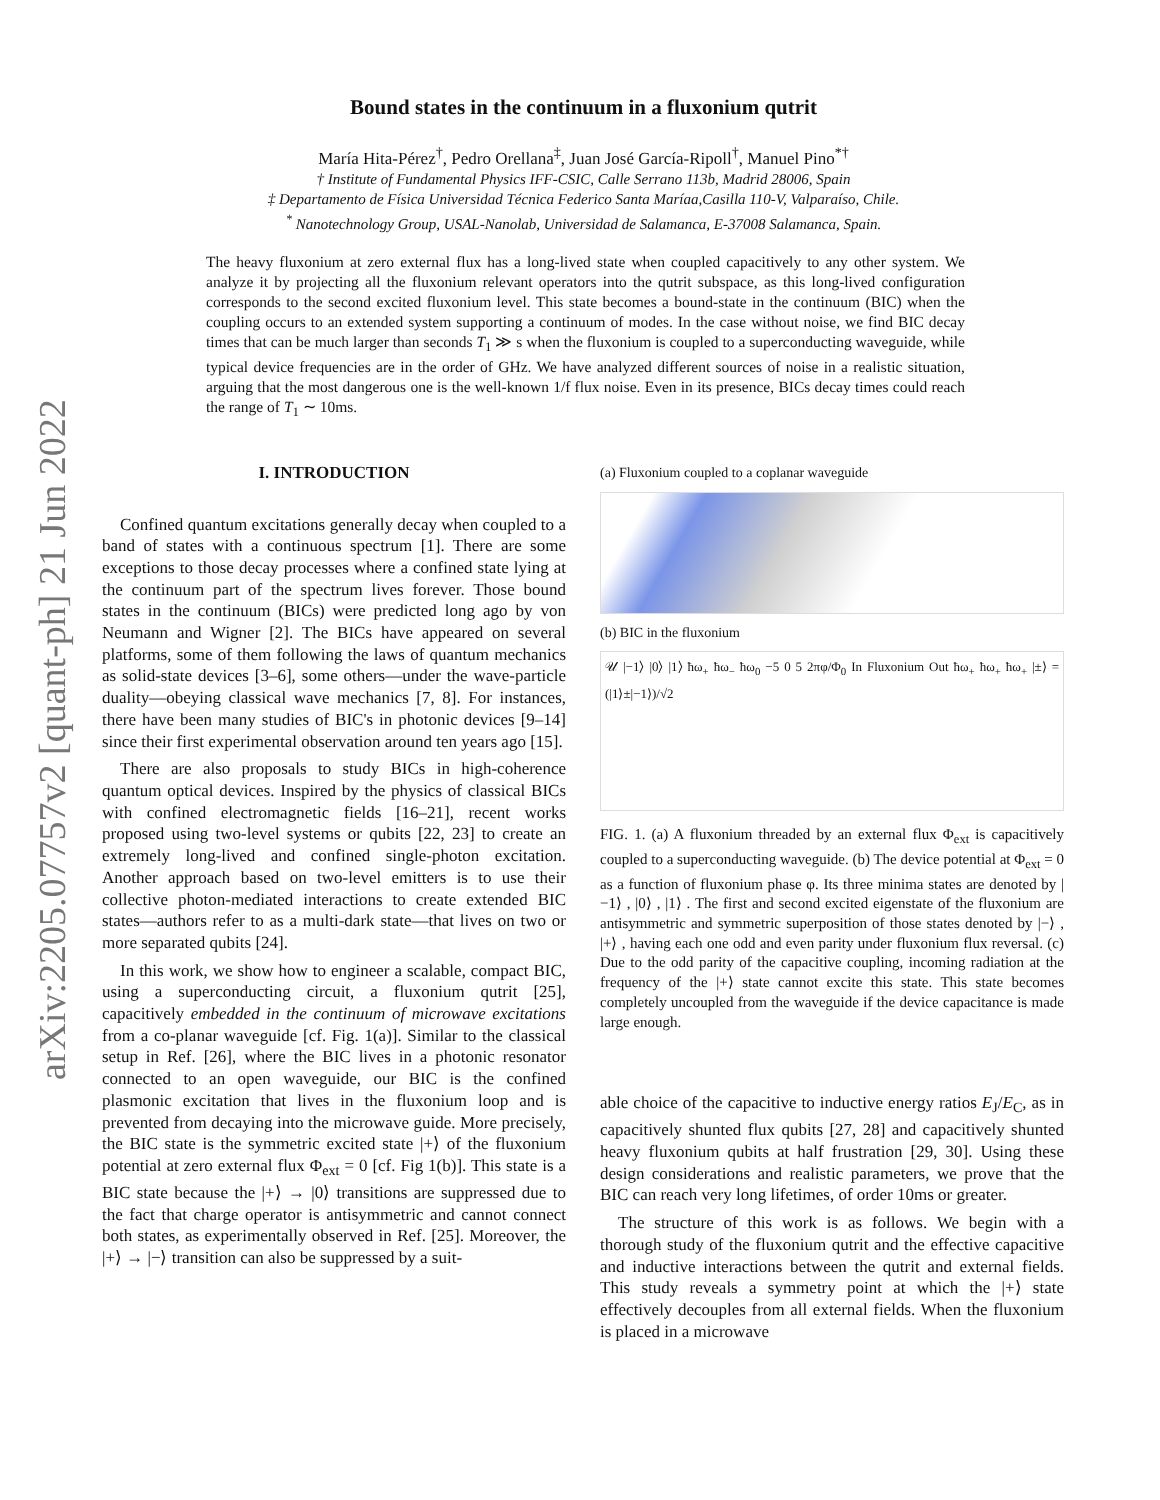arXiv:2205.07757v2 [quant-ph] 21 Jun 2022
Bound states in the continuum in a fluxonium qutrit
María Hita-Pérez<sup>†</sup>, Pedro Orellana<sup>‡</sup>, Juan José García-Ripoll<sup>†</sup>, Manuel Pino<sup>*†</sup>
† Institute of Fundamental Physics IFF-CSIC, Calle Serrano 113b, Madrid 28006, Spain
‡ Departamento de Física Universidad Técnica Federico Santa Maríaa,Casilla 110-V, Valparaíso, Chile.
<sup>*</sup> Nanotechnology Group, USAL-Nanolab, Universidad de Salamanca, E-37008 Salamanca, Spain.
The heavy fluxonium at zero external flux has a long-lived state when coupled capacitively to any other system. We analyze it by projecting all the fluxonium relevant operators into the qutrit subspace, as this long-lived configuration corresponds to the second excited fluxonium level. This state becomes a bound-state in the continuum (BIC) when the coupling occurs to an extended system supporting a continuum of modes. In the case without noise, we find BIC decay times that can be much larger than seconds T<sub>1</sub> ≫ s when the fluxonium is coupled to a superconducting waveguide, while typical device frequencies are in the order of GHz. We have analyzed different sources of noise in a realistic situation, arguing that the most dangerous one is the well-known 1/f flux noise. Even in its presence, BICs decay times could reach the range of T<sub>1</sub> ∼ 10ms.
I. INTRODUCTION
Confined quantum excitations generally decay when coupled to a band of states with a continuous spectrum [1]. There are some exceptions to those decay processes where a confined state lying at the continuum part of the spectrum lives forever. Those bound states in the continuum (BICs) were predicted long ago by von Neumann and Wigner [2]. The BICs have appeared on several platforms, some of them following the laws of quantum mechanics as solid-state devices [3–6], some others—under the wave-particle duality—obeying classical wave mechanics [7, 8]. For instances, there have been many studies of BIC's in photonic devices [9–14] since their first experimental observation around ten years ago [15].
There are also proposals to study BICs in high-coherence quantum optical devices. Inspired by the physics of classical BICs with confined electromagnetic fields [16–21], recent works proposed using two-level systems or qubits [22, 23] to create an extremely long-lived and confined single-photon excitation. Another approach based on two-level emitters is to use their collective photon-mediated interactions to create extended BIC states—authors refer to as a multi-dark state—that lives on two or more separated qubits [24].
In this work, we show how to engineer a scalable, compact BIC, using a superconducting circuit, a fluxonium qutrit [25], capacitively embedded in the continuum of microwave excitations from a co-planar waveguide [cf. Fig. 1(a)]. Similar to the classical setup in Ref. [26], where the BIC lives in a photonic resonator connected to an open waveguide, our BIC is the confined plasmonic excitation that lives in the fluxonium loop and is prevented from decaying into the microwave guide. More precisely, the BIC state is the symmetric excited state |+⟩ of the fluxonium potential at zero external flux Φ<sub>ext</sub> = 0 [cf. Fig 1(b)]. This state is a BIC state because the |+⟩ → |0⟩ transitions are suppressed due to the fact that charge operator is antisymmetric and cannot connect both states, as experimentally observed in Ref. [25]. Moreover, the |+⟩ → |−⟩ transition can also be suppressed by a suit-
(a) Fluxonium coupled to a coplanar waveguide
(b) BIC in the fluxonium
𝒰 |−1⟩ |0⟩ |1⟩ ħω<sub>+</sub> ħω<sub>−</sub> ħω<sub>0</sub> −5 0 5 2πφ/Φ<sub>0</sub> In Fluxonium Out ħω<sub>+</sub> ħω<sub>+</sub> ħω<sub>+</sub> |±⟩ = (|1⟩±|−1⟩)/√2
FIG. 1. (a) A fluxonium threaded by an external flux Φ<sub>ext</sub> is capacitively coupled to a superconducting waveguide. (b) The device potential at Φ<sub>ext</sub> = 0 as a function of fluxonium phase φ. Its three minima states are denoted by |−1⟩ , |0⟩ , |1⟩ . The first and second excited eigenstate of the fluxonium are antisymmetric and symmetric superposition of those states denoted by |−⟩ , |+⟩ , having each one odd and even parity under fluxonium flux reversal. (c) Due to the odd parity of the capacitive coupling, incoming radiation at the frequency of the |+⟩ state cannot excite this state. This state becomes completely uncoupled from the waveguide if the device capacitance is made large enough.
able choice of the capacitive to inductive energy ratios E<sub>J</sub>/E<sub>C</sub>, as in capacitively shunted flux qubits [27, 28] and capacitively shunted heavy fluxonium qubits at half frustration [29, 30]. Using these design considerations and realistic parameters, we prove that the BIC can reach very long lifetimes, of order 10ms or greater.
The structure of this work is as follows. We begin with a thorough study of the fluxonium qutrit and the effective capacitive and inductive interactions between the qutrit and external fields. This study reveals a symmetry point at which the |+⟩ state effectively decouples from all external fields. When the fluxonium is placed in a microwave